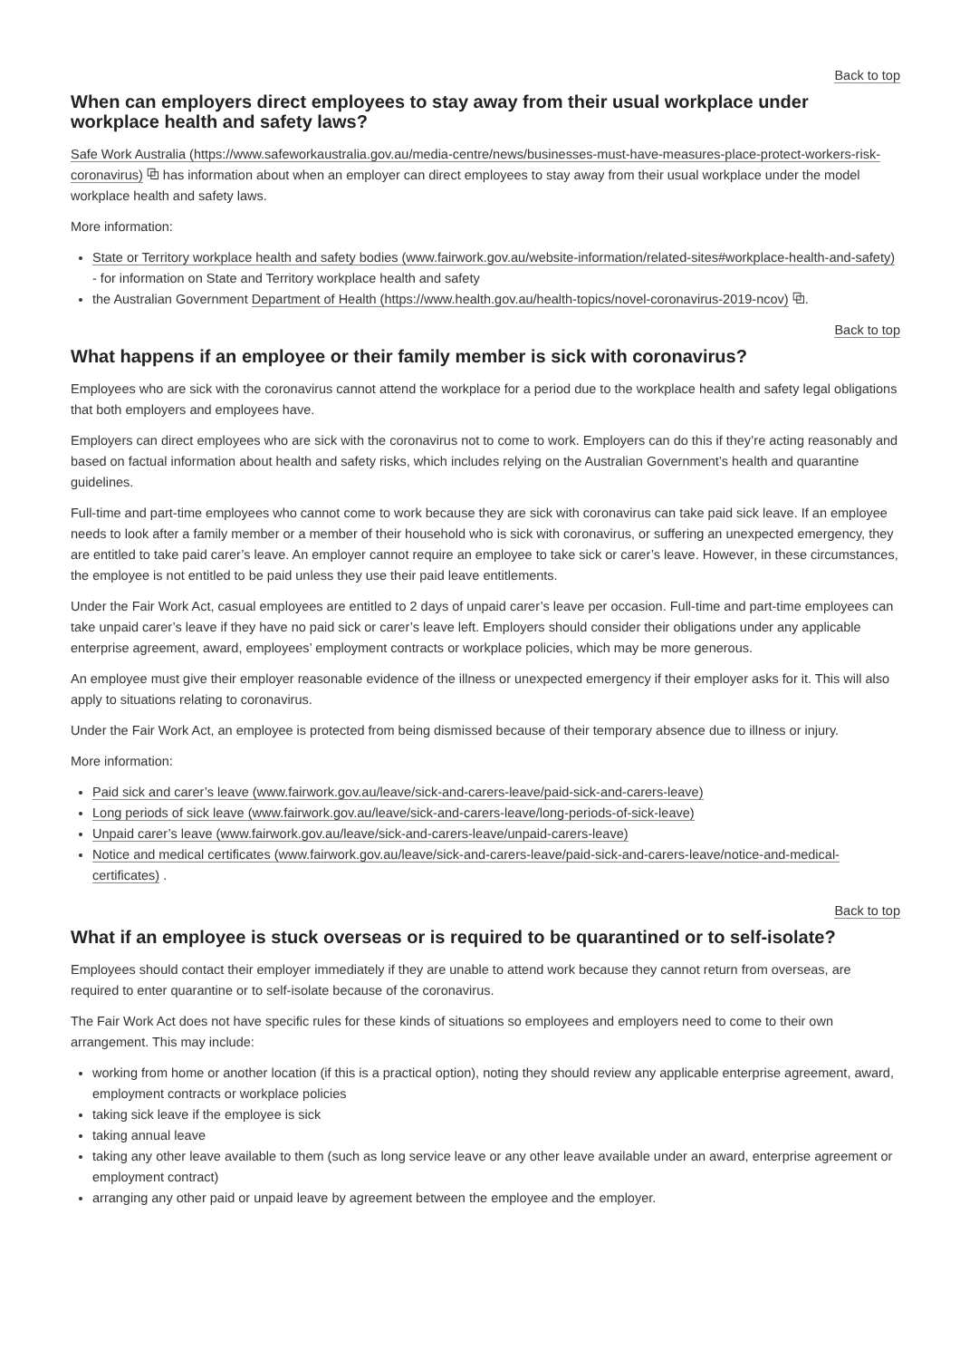Back to top
When can employers direct employees to stay away from their usual workplace under workplace health and safety laws?
Safe Work Australia (https://www.safeworkaustralia.gov.au/media-centre/news/businesses-must-have-measures-place-protect-workers-risk-coronavirus) ⧉ has information about when an employer can direct employees to stay away from their usual workplace under the model workplace health and safety laws.
More information:
State or Territory workplace health and safety bodies (www.fairwork.gov.au/website-information/related-sites#workplace-health-and-safety) - for information on State and Territory workplace health and safety
the Australian Government Department of Health (https://www.health.gov.au/health-topics/novel-coronavirus-2019-ncov) ⧉.
Back to top
What happens if an employee or their family member is sick with coronavirus?
Employees who are sick with the coronavirus cannot attend the workplace for a period due to the workplace health and safety legal obligations that both employers and employees have.
Employers can direct employees who are sick with the coronavirus not to come to work. Employers can do this if they’re acting reasonably and based on factual information about health and safety risks, which includes relying on the Australian Government’s health and quarantine guidelines.
Full-time and part-time employees who cannot come to work because they are sick with coronavirus can take paid sick leave. If an employee needs to look after a family member or a member of their household who is sick with coronavirus, or suffering an unexpected emergency, they are entitled to take paid carer’s leave. An employer cannot require an employee to take sick or carer’s leave. However, in these circumstances, the employee is not entitled to be paid unless they use their paid leave entitlements.
Under the Fair Work Act, casual employees are entitled to 2 days of unpaid carer’s leave per occasion. Full-time and part-time employees can take unpaid carer’s leave if they have no paid sick or carer’s leave left. Employers should consider their obligations under any applicable enterprise agreement, award, employees’ employment contracts or workplace policies, which may be more generous.
An employee must give their employer reasonable evidence of the illness or unexpected emergency if their employer asks for it. This will also apply to situations relating to coronavirus.
Under the Fair Work Act, an employee is protected from being dismissed because of their temporary absence due to illness or injury.
More information:
Paid sick and carer’s leave (www.fairwork.gov.au/leave/sick-and-carers-leave/paid-sick-and-carers-leave)
Long periods of sick leave (www.fairwork.gov.au/leave/sick-and-carers-leave/long-periods-of-sick-leave)
Unpaid carer’s leave (www.fairwork.gov.au/leave/sick-and-carers-leave/unpaid-carers-leave)
Notice and medical certificates (www.fairwork.gov.au/leave/sick-and-carers-leave/paid-sick-and-carers-leave/notice-and-medical-certificates) .
Back to top
What if an employee is stuck overseas or is required to be quarantined or to self-isolate?
Employees should contact their employer immediately if they are unable to attend work because they cannot return from overseas, are required to enter quarantine or to self-isolate because of the coronavirus.
The Fair Work Act does not have specific rules for these kinds of situations so employees and employers need to come to their own arrangement. This may include:
working from home or another location (if this is a practical option), noting they should review any applicable enterprise agreement, award, employment contracts or workplace policies
taking sick leave if the employee is sick
taking annual leave
taking any other leave available to them (such as long service leave or any other leave available under an award, enterprise agreement or employment contract)
arranging any other paid or unpaid leave by agreement between the employee and the employer.